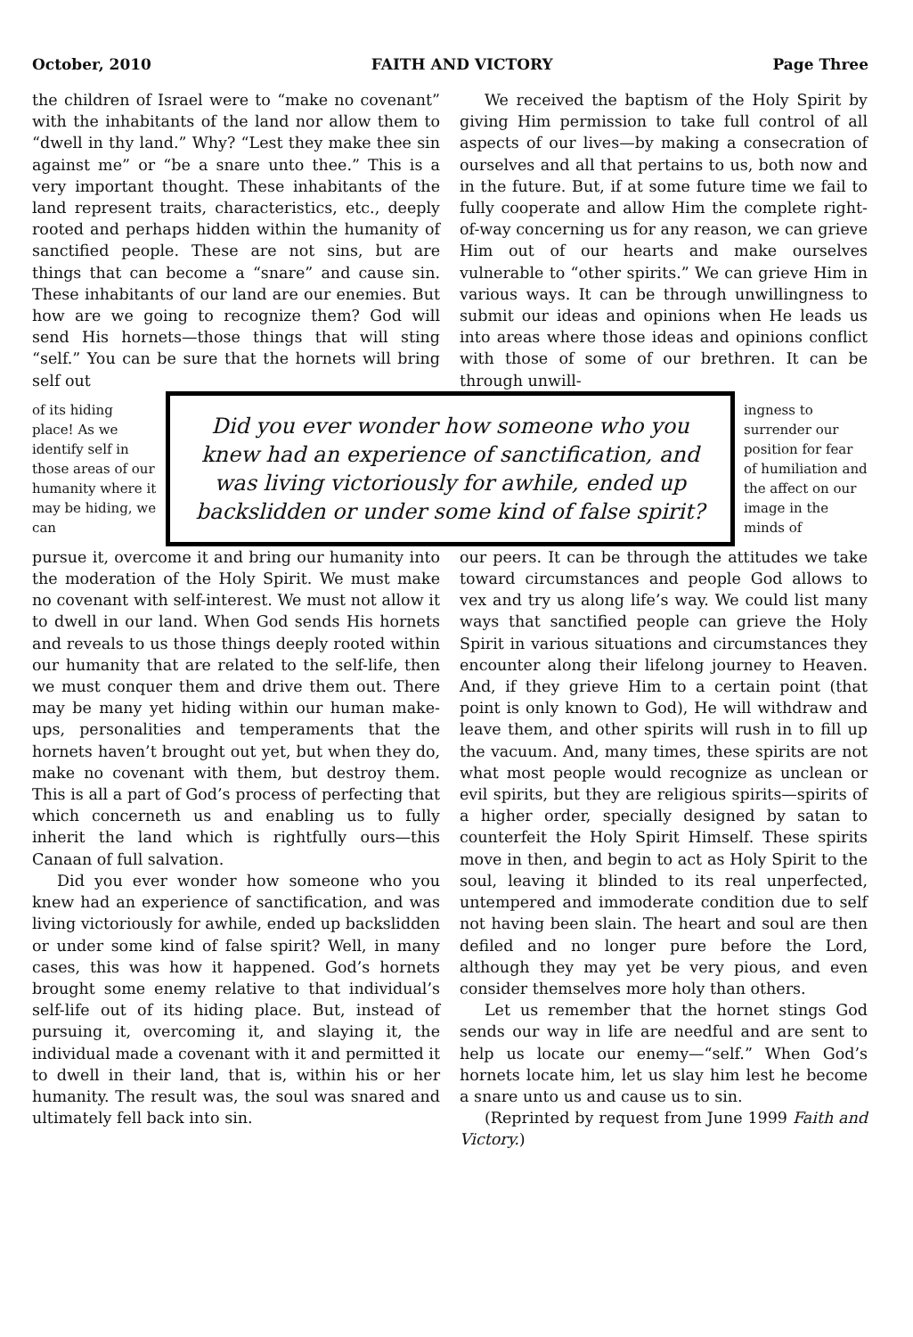October, 2010 FAITH AND VICTORY Page Three
the children of Israel were to “make no covenant” with the inhabitants of the land nor allow them to “dwell in thy land.” Why? “Lest they make thee sin against me” or “be a snare unto thee.” This is a very important thought. These inhabitants of the land represent traits, characteristics, etc., deeply rooted and perhaps hidden within the humanity of sanctified people. These are not sins, but are things that can become a “snare” and cause sin. These inhabitants of our land are our enemies. But how are we going to recognize them? God will send His hornets—those things that will sting “self.” You can be sure that the hornets will bring self out
We received the baptism of the Holy Spirit by giving Him permission to take full control of all aspects of our lives—by making a consecration of ourselves and all that pertains to us, both now and in the future. But, if at some future time we fail to fully cooperate and allow Him the complete right-of-way concerning us for any reason, we can grieve Him out of our hearts and make ourselves vulnerable to “other spirits.” We can grieve Him in various ways. It can be through unwillingness to submit our ideas and opinions when He leads us into areas where those ideas and opinions conflict with those of some of our brethren. It can be through unwill-
of its hiding place! As we identify self in those areas of our humanity where it may be hiding, we can
Did you ever wonder how someone who you knew had an experience of sanctification, and was living victoriously for awhile, ended up backslidden or under some kind of false spirit?
ingness to surrender our position for fear of humiliation and the affect on our image in the minds of
pursue it, overcome it and bring our humanity into the moderation of the Holy Spirit. We must make no covenant with self-interest. We must not allow it to dwell in our land. When God sends His hornets and reveals to us those things deeply rooted within our humanity that are related to the self-life, then we must conquer them and drive them out. There may be many yet hiding within our human make-ups, personalities and temperaments that the hornets haven’t brought out yet, but when they do, make no covenant with them, but destroy them. This is all a part of God’s process of perfecting that which concerneth us and enabling us to fully inherit the land which is rightfully ours—this Canaan of full salvation.
Did you ever wonder how someone who you knew had an experience of sanctification, and was living victoriously for awhile, ended up backslidden or under some kind of false spirit? Well, in many cases, this was how it happened. God’s hornets brought some enemy relative to that individual’s self-life out of its hiding place. But, instead of pursuing it, overcoming it, and slaying it, the individual made a covenant with it and permitted it to dwell in their land, that is, within his or her humanity. The result was, the soul was snared and ultimately fell back into sin.
our peers. It can be through the attitudes we take toward circumstances and people God allows to vex and try us along life’s way. We could list many ways that sanctified people can grieve the Holy Spirit in various situations and circumstances they encounter along their lifelong journey to Heaven. And, if they grieve Him to a certain point (that point is only known to God), He will withdraw and leave them, and other spirits will rush in to fill up the vacuum. And, many times, these spirits are not what most people would recognize as unclean or evil spirits, but they are religious spirits—spirits of a higher order, specially designed by satan to counterfeit the Holy Spirit Himself. These spirits move in then, and begin to act as Holy Spirit to the soul, leaving it blinded to its real unperfected, untempered and immoderate condition due to self not having been slain. The heart and soul are then defiled and no longer pure before the Lord, although they may yet be very pious, and even consider themselves more holy than others.
Let us remember that the hornet stings God sends our way in life are needful and are sent to help us locate our enemy—“self.” When God’s hornets locate him, let us slay him lest he become a snare unto us and cause us to sin.
(Reprinted by request from June 1999 Faith and Victory.)